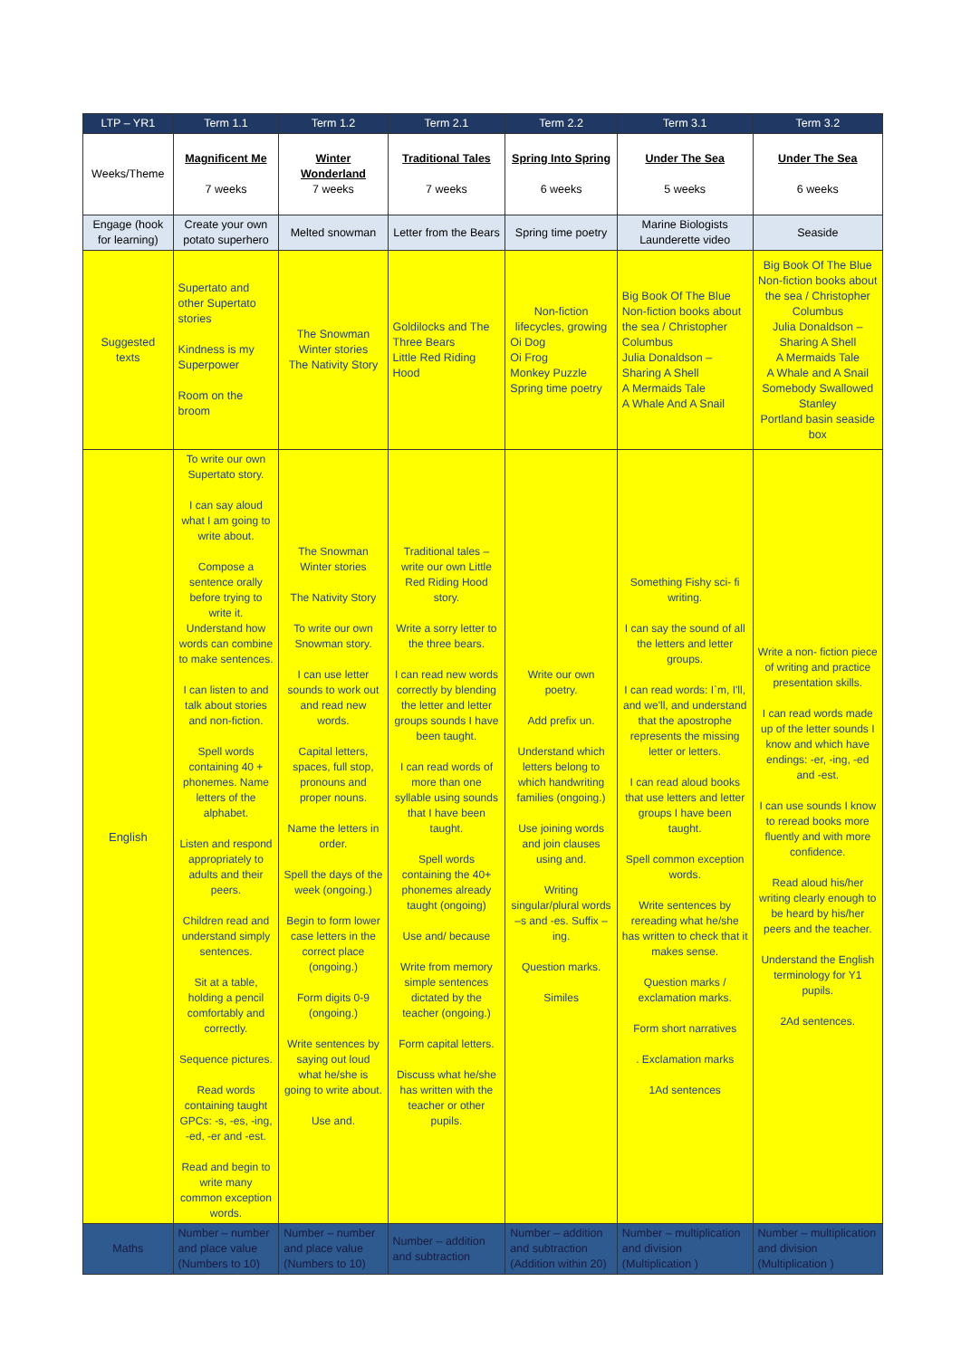| LTP – YR1 | Term 1.1 | Term 1.2 | Term 2.1 | Term 2.2 | Term 3.1 | Term 3.2 |
| --- | --- | --- | --- | --- | --- | --- |
| Weeks/Theme | Magnificent Me 7 weeks | Winter Wonderland 7 weeks | Traditional Tales 7 weeks | Spring Into Spring 6 weeks | Under The Sea 5 weeks | Under The Sea 6 weeks |
| Engage (hook for learning) | Create your own potato superhero | Melted snowman | Letter from the Bears | Spring time poetry | Marine Biologists Launderette video | Seaside |
| Suggested texts | Supertato and other Supertato stories Kindness is my Superpower Room on the broom | The Snowman Winter stories The Nativity Story | Goldilocks and The Three Bears Little Red Riding Hood | Non-fiction lifecycles, growing Oi Dog Oi Frog Monkey Puzzle Spring time poetry | Big Book Of The Blue Non-fiction books about the sea / Christopher Columbus Julia Donaldson – Sharing A Shell A Mermaids Tale A Whale And A Snail | Big Book Of The Blue Non-fiction books about the sea / Christopher Columbus Julia Donaldson – Sharing A Shell A Mermaids Tale A Whale and A Snail Somebody Swallowed Stanley Portland basin seaside box |
| English | To write our own Supertato story. I can say aloud what I am going to write about. Compose a sentence orally before trying to write it. Understand how words can combine to make sentences. I can listen to and talk about stories and non-fiction. Spell words containing 40 + phonemes. Name letters of the alphabet. Listen and respond appropriately to adults and their peers. Children read and understand simply sentences. Sit at a table, holding a pencil comfortably and correctly. Sequence pictures. Read words containing taught GPCs: -s, -es, -ing, -ed, -er and -est. Read and begin to write many common exception words. | The Snowman Winter stories The Nativity Story To write our own Snowman story. I can use letter sounds to work out and read new words. Capital letters, spaces, full stop, pronouns and proper nouns. Name the letters in order. Spell the days of the week (ongoing.) Begin to form lower case letters in the correct place (ongoing.) Form digits 0-9 (ongoing.) Write sentences by saying out loud what he/she is going to write about. Use and. | Traditional tales – write our own Little Red Riding Hood story. Write a sorry letter to the three bears. I can read new words correctly by blending the letter and letter groups sounds I have been taught. I can read words of more than one syllable using sounds that I have been taught. Spell words containing the 40+ phonemes already taught (ongoing) Use and/ because Write from memory simple sentences dictated by the teacher (ongoing.) Form capital letters. Discuss what he/she has written with the teacher or other pupils. | Write our own poetry. Add prefix un. Understand which letters belong to which handwriting families (ongoing.) Use joining words and join clauses using and. Writing singular/plural words –s and -es. Suffix – ing. Question marks. Similes | Something Fishy sci- fi writing. I can say the sound of all the letters and letter groups. I can read words: I`m, I'll, and we'll, and understand that the apostrophe represents the missing letter or letters. I can read aloud books that use letters and letter groups I have been taught. Spell common exception words. Write sentences by rereading what he/she has written to check that it makes sense. Question marks / exclamation marks. Form short narratives . Exclamation marks 1Ad sentences | Write a non- fiction piece of writing and practice presentation skills. I can read words made up of the letter sounds I know and which have endings: -er, -ing, -ed and -est. I can use sounds I know to reread books more fluently and with more confidence. Read aloud his/her writing clearly enough to be heard by his/her peers and the teacher. Understand the English terminology for Y1 pupils. 2Ad sentences. |
| Maths | Number – number and place value (Numbers to 10) | Number – number and place value (Numbers to 10) | Number – addition and subtraction | Number – addition and subtraction (Addition within 20) | Number – multiplication and division (Multiplication ) | Number – multiplication and division (Multiplication ) |